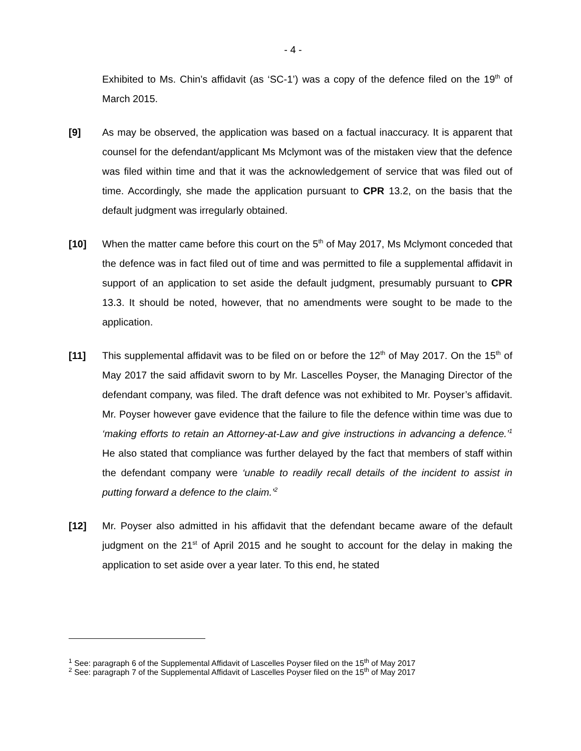- 4 -
Exhibited to Ms. Chin’s affidavit (as ‘SC-1’) was a copy of the defence filed on the 19<sup>th</sup> of March 2015.
[9] As may be observed, the application was based on a factual inaccuracy. It is apparent that counsel for the defendant/applicant Ms Mclymont was of the mistaken view that the defence was filed within time and that it was the acknowledgement of service that was filed out of time. Accordingly, she made the application pursuant to CPR 13.2, on the basis that the default judgment was irregularly obtained.
[10] When the matter came before this court on the 5<sup>th</sup> of May 2017, Ms Mclymont conceded that the defence was in fact filed out of time and was permitted to file a supplemental affidavit in support of an application to set aside the default judgment, presumably pursuant to CPR 13.3. It should be noted, however, that no amendments were sought to be made to the application.
[11] This supplemental affidavit was to be filed on or before the 12<sup>th</sup> of May 2017. On the 15<sup>th</sup> of May 2017 the said affidavit sworn to by Mr. Lascelles Poyser, the Managing Director of the defendant company, was filed. The draft defence was not exhibited to Mr. Poyser’s affidavit. Mr. Poyser however gave evidence that the failure to file the defence within time was due to ‘making efforts to retain an Attorney-at-Law and give instructions in advancing a defence.’<sup>1</sup> He also stated that compliance was further delayed by the fact that members of staff within the defendant company were ‘unable to readily recall details of the incident to assist in putting forward a defence to the claim.’<sup>2</sup>
[12] Mr. Poyser also admitted in his affidavit that the defendant became aware of the default judgment on the 21<sup>st</sup> of April 2015 and he sought to account for the delay in making the application to set aside over a year later. To this end, he stated
<sup>1</sup> See: paragraph 6 of the Supplemental Affidavit of Lascelles Poyser filed on the 15<sup>th</sup> of May 2017
<sup>2</sup> See: paragraph 7 of the Supplemental Affidavit of Lascelles Poyser filed on the 15<sup>th</sup> of May 2017